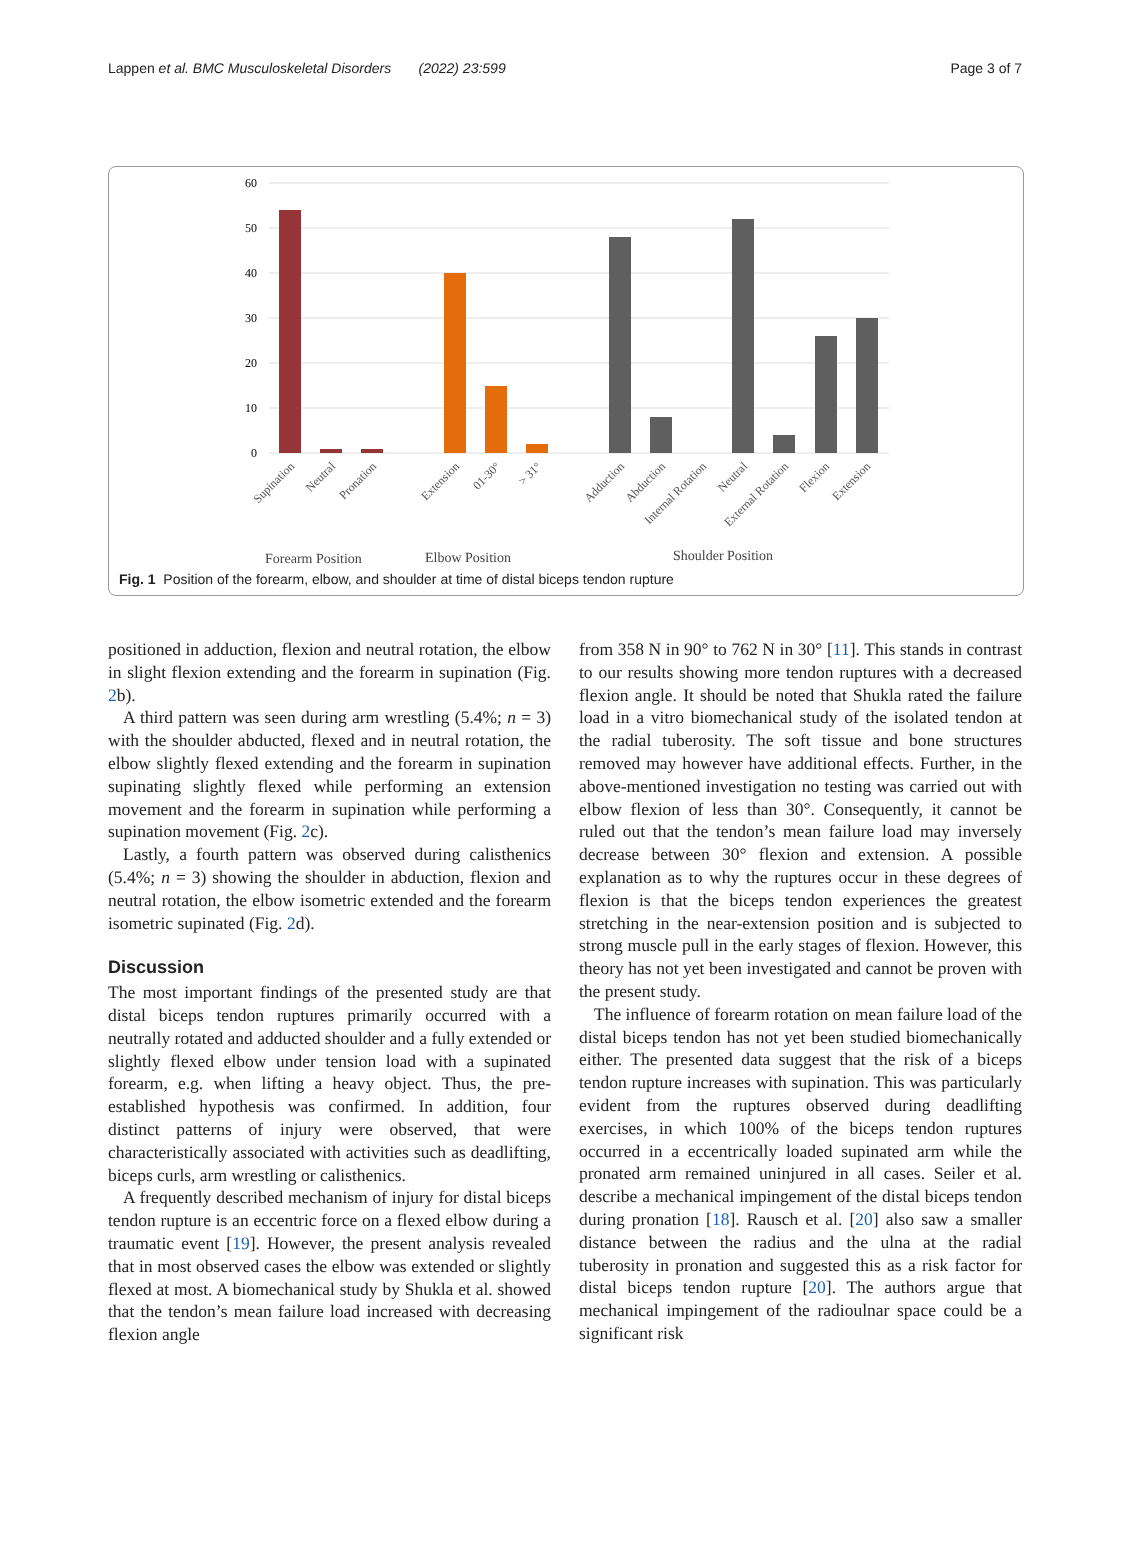Lappen et al. BMC Musculoskeletal Disorders (2022) 23:599 Page 3 of 7
60
50
40
30
20
10
0
Supination
Neutral
Pronation
Extension
01-30°
> 31°
Adduction
Abduction
Internal Rotation
Neutral
External Rotation
Flexion
Extension
Forearm Position
Elbow Position
Shoulder Position
Fig. 1 Position of the forearm, elbow, and shoulder at time of distal biceps tendon rupture
positioned in adduction, flexion and neutral rotation, the elbow in slight flexion extending and the forearm in supination (Fig. 2b).
A third pattern was seen during arm wrestling (5.4%; n = 3) with the shoulder abducted, flexed and in neutral rotation, the elbow slightly flexed extending and the forearm in supination supinating slightly flexed while performing an extension movement and the forearm in supination while performing a supination movement (Fig. 2c).
Lastly, a fourth pattern was observed during calisthenics (5.4%; n = 3) showing the shoulder in abduction, flexion and neutral rotation, the elbow isometric extended and the forearm isometric supinated (Fig. 2d).
Discussion
The most important findings of the presented study are that distal biceps tendon ruptures primarily occurred with a neutrally rotated and adducted shoulder and a fully extended or slightly flexed elbow under tension load with a supinated forearm, e.g. when lifting a heavy object. Thus, the pre-established hypothesis was confirmed. In addition, four distinct patterns of injury were observed, that were characteristically associated with activities such as deadlifting, biceps curls, arm wrestling or calisthenics.
A frequently described mechanism of injury for distal biceps tendon rupture is an eccentric force on a flexed elbow during a traumatic event [19]. However, the present analysis revealed that in most observed cases the elbow was extended or slightly flexed at most. A biomechanical study by Shukla et al. showed that the tendon’s mean failure load increased with decreasing flexion angle
from 358 N in 90° to 762 N in 30° [11]. This stands in contrast to our results showing more tendon ruptures with a decreased flexion angle. It should be noted that Shukla rated the failure load in a vitro biomechanical study of the isolated tendon at the radial tuberosity. The soft tissue and bone structures removed may however have additional effects. Further, in the above-mentioned investigation no testing was carried out with elbow flexion of less than 30°. Consequently, it cannot be ruled out that the tendon’s mean failure load may inversely decrease between 30° flexion and extension. A possible explanation as to why the ruptures occur in these degrees of flexion is that the biceps tendon experiences the greatest stretching in the near-extension position and is subjected to strong muscle pull in the early stages of flexion. However, this theory has not yet been investigated and cannot be proven with the present study.
The influence of forearm rotation on mean failure load of the distal biceps tendon has not yet been studied biomechanically either. The presented data suggest that the risk of a biceps tendon rupture increases with supination. This was particularly evident from the ruptures observed during deadlifting exercises, in which 100% of the biceps tendon ruptures occurred in a eccentrically loaded supinated arm while the pronated arm remained uninjured in all cases. Seiler et al. describe a mechanical impingement of the distal biceps tendon during pronation [18]. Rausch et al. [20] also saw a smaller distance between the radius and the ulna at the radial tuberosity in pronation and suggested this as a risk factor for distal biceps tendon rupture [20]. The authors argue that mechanical impingement of the radioulnar space could be a significant risk